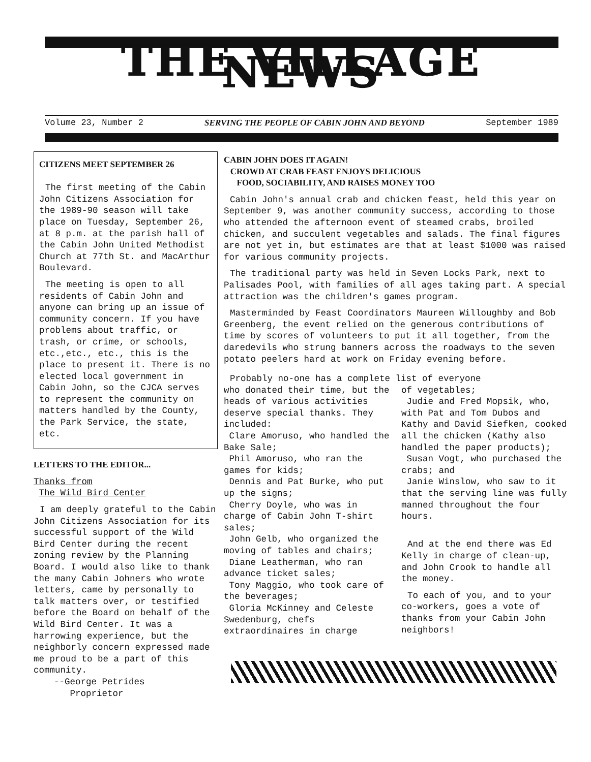THE VILLAGE NEWS
Volume 23, Number 2 SERVING THE PEOPLE OF CABIN JOHN AND BEYOND September 1989
CITIZENS MEET SEPTEMBER 26
The first meeting of the Cabin John Citizens Association for the 1989-90 season will take place on Tuesday, September 26, at 8 p.m. at the parish hall of the Cabin John United Methodist Church at 77th St. and MacArthur Boulevard.
The meeting is open to all residents of Cabin John and anyone can bring up an issue of community concern. If you have problems about traffic, or trash, or crime, or schools, etc.,etc., etc., this is the place to present it. There is no elected local government in Cabin John, so the CJCA serves to represent the community on matters handled by the County, the Park Service, the state, etc.
LETTERS TO THE EDITOR...
Thanks from
The Wild Bird Center
I am deeply grateful to the Cabin John Citizens Association for its successful support of the Wild Bird Center during the recent zoning review by the Planning Board. I would also like to thank the many Cabin Johners who wrote letters, came by personally to talk matters over, or testified before the Board on behalf of the Wild Bird Center. It was a harrowing experience, but the neighborly concern expressed made me proud to be a part of this community.
--George Petrides
Proprietor
CABIN JOHN DOES IT AGAIN!
CROWD AT CRAB FEAST ENJOYS DELICIOUS
FOOD, SOCIABILITY, AND RAISES MONEY TOO
Cabin John's annual crab and chicken feast, held this year on September 9, was another community success, according to those who attended the afternoon event of steamed crabs, broiled chicken, and succulent vegetables and salads. The final figures are not yet in, but estimates are that at least $1000 was raised for various community projects.
The traditional party was held in Seven Locks Park, next to Palisades Pool, with families of all ages taking part. A special attraction was the children's games program.
Masterminded by Feast Coordinators Maureen Willoughby and Bob Greenberg, the event relied on the generous contributions of time by scores of volunteers to put it all together, from the daredevils who strung banners across the roadways to the seven potato peelers hard at work on Friday evening before.
Probably no-one has a complete list of everyone
who donated their time, but the heads of various activities deserve special thanks. They included:
Clare Amoruso, who handled the Bake Sale;
Phil Amoruso, who ran the games for kids;
Dennis and Pat Burke, who put up the signs;
Cherry Doyle, who was in charge of Cabin John T-shirt sales;
John Gelb, who organized the moving of tables and chairs;
Diane Leatherman, who ran advance ticket sales;
Tony Maggio, who took care of the beverages;
Gloria McKinney and Celeste Swedenburg, chefs extraordinaires in charge
of vegetables;
Judie and Fred Mopsik, who, with Pat and Tom Dubos and Kathy and David Siefken, cooked all the chicken (Kathy also handled the paper products);
Susan Vogt, who purchased the crabs; and
Janie Winslow, who saw to it that the serving line was fully manned throughout the four hours.
And at the end there was Ed Kelly in charge of clean-up, and John Crook to handle all the money.
To each of you, and to your co-workers, goes a vote of thanks from your Cabin John neighbors!